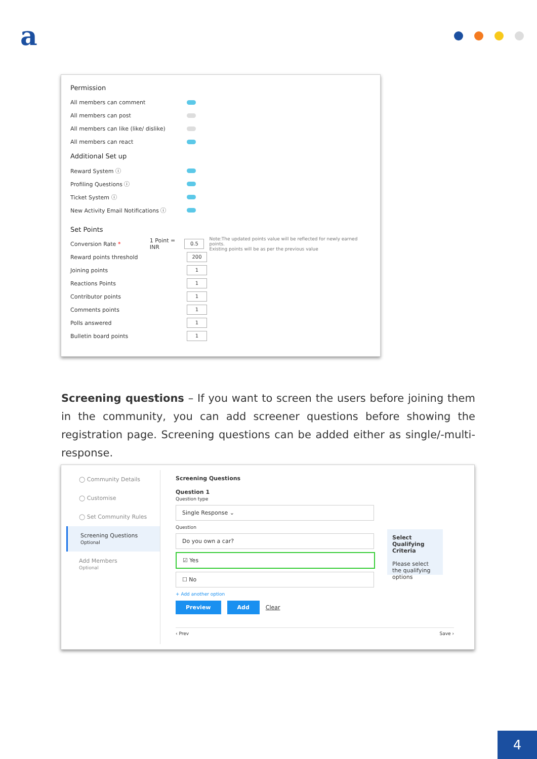a
Permission
All members can comment
All members can post
All members can like (like/ dislike)
All members can react
Additional Set up
Reward System ⓘ
Profiling Questions ⓘ
Ticket System ⓘ
New Activity Email Notifications ⓘ
Set Points
Conversion Rate * 1 Point = INR 0.5 Note:The updated points value will be reflected for newly earned points.
Existing points will be as per the previous value
Reward points threshold 200
Joining points 1
Reactions Points 1
Contributor points 1
Comments points 1
Polls answered 1
Bulletin board points 1
Screening questions – If you want to screen the users before joining them in the community, you can add screener questions before showing the registration page. Screening questions can be added either as single/-multi-response.
◯ Community Details
◯ Customise
◯ Set Community Rules
Screening Questions
Optional
Add Members
Optional
Screening Questions
Question 1
Question type
Single Response ⌄
Question
Do you own a car?
☑ Yes
☐ No
+ Add another option
Preview Add Clear
Select Qualifying Criteria
Please select the qualifying options
‹ Prev Save ›
4